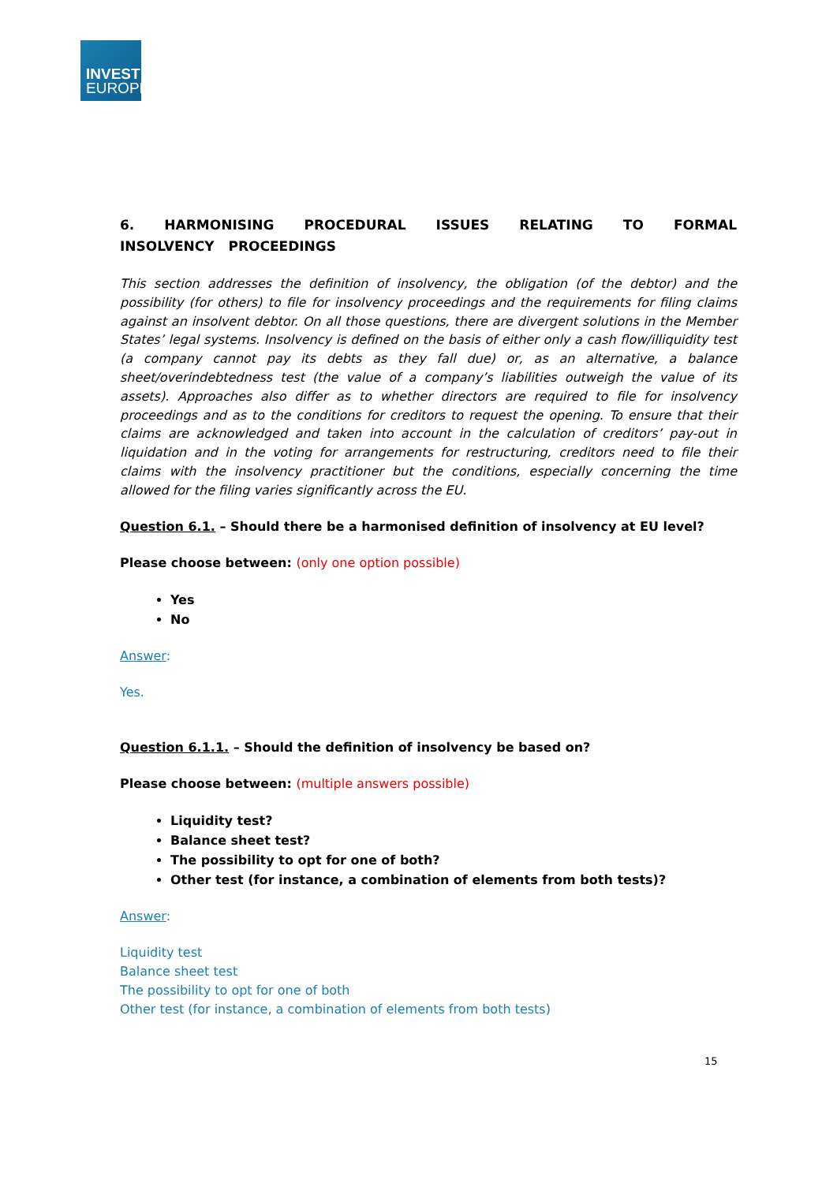INVEST
EUROPE
6. HARMONISING PROCEDURAL ISSUES RELATING TO FORMAL INSOLVENCY PROCEEDINGS
This section addresses the definition of insolvency, the obligation (of the debtor) and the possibility (for others) to file for insolvency proceedings and the requirements for filing claims against an insolvent debtor. On all those questions, there are divergent solutions in the Member States’ legal systems. Insolvency is defined on the basis of either only a cash flow/illiquidity test (a company cannot pay its debts as they fall due) or, as an alternative, a balance sheet/overindebtedness test (the value of a company’s liabilities outweigh the value of its assets). Approaches also differ as to whether directors are required to file for insolvency proceedings and as to the conditions for creditors to request the opening. To ensure that their claims are acknowledged and taken into account in the calculation of creditors’ pay-out in liquidation and in the voting for arrangements for restructuring, creditors need to file their claims with the insolvency practitioner but the conditions, especially concerning the time allowed for the filing varies significantly across the EU.
Question 6.1. – Should there be a harmonised definition of insolvency at EU level?
Please choose between: (only one option possible)
Yes
No
Answer:
Yes.
Question 6.1.1. – Should the definition of insolvency be based on?
Please choose between: (multiple answers possible)
Liquidity test?
Balance sheet test?
The possibility to opt for one of both?
Other test (for instance, a combination of elements from both tests)?
Answer:
Liquidity test
Balance sheet test
The possibility to opt for one of both
Other test (for instance, a combination of elements from both tests)
15